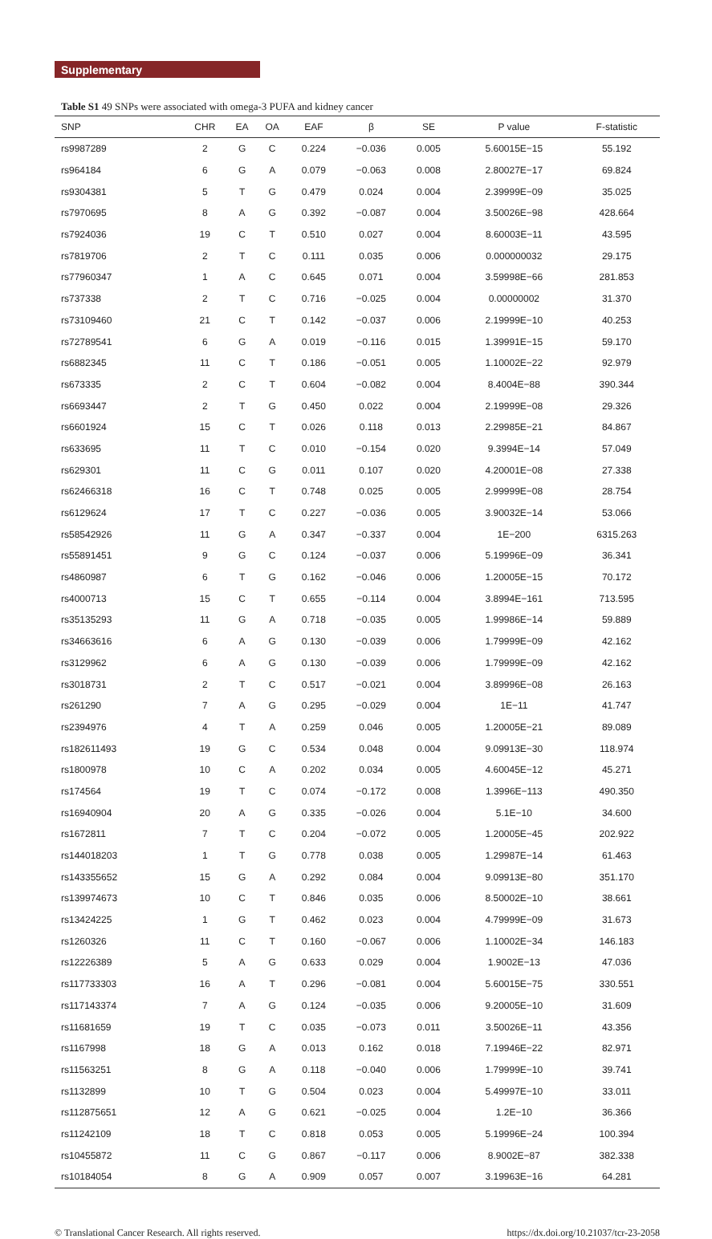Supplementary
Table S1 49 SNPs were associated with omega-3 PUFA and kidney cancer
| SNP | CHR | EA | OA | EAF | β | SE | P value | F-statistic |
| --- | --- | --- | --- | --- | --- | --- | --- | --- |
| rs9987289 | 2 | G | C | 0.224 | −0.036 | 0.005 | 5.60015E−15 | 55.192 |
| rs964184 | 6 | G | A | 0.079 | −0.063 | 0.008 | 2.80027E−17 | 69.824 |
| rs9304381 | 5 | T | G | 0.479 | 0.024 | 0.004 | 2.39999E−09 | 35.025 |
| rs7970695 | 8 | A | G | 0.392 | −0.087 | 0.004 | 3.50026E−98 | 428.664 |
| rs7924036 | 19 | C | T | 0.510 | 0.027 | 0.004 | 8.60003E−11 | 43.595 |
| rs7819706 | 2 | T | C | 0.111 | 0.035 | 0.006 | 0.000000032 | 29.175 |
| rs77960347 | 1 | A | C | 0.645 | 0.071 | 0.004 | 3.59998E−66 | 281.853 |
| rs737338 | 2 | T | C | 0.716 | −0.025 | 0.004 | 0.00000002 | 31.370 |
| rs73109460 | 21 | C | T | 0.142 | −0.037 | 0.006 | 2.19999E−10 | 40.253 |
| rs72789541 | 6 | G | A | 0.019 | −0.116 | 0.015 | 1.39991E−15 | 59.170 |
| rs6882345 | 11 | C | T | 0.186 | −0.051 | 0.005 | 1.10002E−22 | 92.979 |
| rs673335 | 2 | C | T | 0.604 | −0.082 | 0.004 | 8.4004E−88 | 390.344 |
| rs6693447 | 2 | T | G | 0.450 | 0.022 | 0.004 | 2.19999E−08 | 29.326 |
| rs6601924 | 15 | C | T | 0.026 | 0.118 | 0.013 | 2.29985E−21 | 84.867 |
| rs633695 | 11 | T | C | 0.010 | −0.154 | 0.020 | 9.3994E−14 | 57.049 |
| rs629301 | 11 | C | G | 0.011 | 0.107 | 0.020 | 4.20001E−08 | 27.338 |
| rs62466318 | 16 | C | T | 0.748 | 0.025 | 0.005 | 2.99999E−08 | 28.754 |
| rs6129624 | 17 | T | C | 0.227 | −0.036 | 0.005 | 3.90032E−14 | 53.066 |
| rs58542926 | 11 | G | A | 0.347 | −0.337 | 0.004 | 1E−200 | 6315.263 |
| rs55891451 | 9 | G | C | 0.124 | −0.037 | 0.006 | 5.19996E−09 | 36.341 |
| rs4860987 | 6 | T | G | 0.162 | −0.046 | 0.006 | 1.20005E−15 | 70.172 |
| rs4000713 | 15 | C | T | 0.655 | −0.114 | 0.004 | 3.8994E−161 | 713.595 |
| rs35135293 | 11 | G | A | 0.718 | −0.035 | 0.005 | 1.99986E−14 | 59.889 |
| rs34663616 | 6 | A | G | 0.130 | −0.039 | 0.006 | 1.79999E−09 | 42.162 |
| rs3129962 | 6 | A | G | 0.130 | −0.039 | 0.006 | 1.79999E−09 | 42.162 |
| rs3018731 | 2 | T | C | 0.517 | −0.021 | 0.004 | 3.89996E−08 | 26.163 |
| rs261290 | 7 | A | G | 0.295 | −0.029 | 0.004 | 1E−11 | 41.747 |
| rs2394976 | 4 | T | A | 0.259 | 0.046 | 0.005 | 1.20005E−21 | 89.089 |
| rs182611493 | 19 | G | C | 0.534 | 0.048 | 0.004 | 9.09913E−30 | 118.974 |
| rs1800978 | 10 | C | A | 0.202 | 0.034 | 0.005 | 4.60045E−12 | 45.271 |
| rs174564 | 19 | T | C | 0.074 | −0.172 | 0.008 | 1.3996E−113 | 490.350 |
| rs16940904 | 20 | A | G | 0.335 | −0.026 | 0.004 | 5.1E−10 | 34.600 |
| rs1672811 | 7 | T | C | 0.204 | −0.072 | 0.005 | 1.20005E−45 | 202.922 |
| rs144018203 | 1 | T | G | 0.778 | 0.038 | 0.005 | 1.29987E−14 | 61.463 |
| rs143355652 | 15 | G | A | 0.292 | 0.084 | 0.004 | 9.09913E−80 | 351.170 |
| rs139974673 | 10 | C | T | 0.846 | 0.035 | 0.006 | 8.50002E−10 | 38.661 |
| rs13424225 | 1 | G | T | 0.462 | 0.023 | 0.004 | 4.79999E−09 | 31.673 |
| rs1260326 | 11 | C | T | 0.160 | −0.067 | 0.006 | 1.10002E−34 | 146.183 |
| rs12226389 | 5 | A | G | 0.633 | 0.029 | 0.004 | 1.9002E−13 | 47.036 |
| rs117733303 | 16 | A | T | 0.296 | −0.081 | 0.004 | 5.60015E−75 | 330.551 |
| rs117143374 | 7 | A | G | 0.124 | −0.035 | 0.006 | 9.20005E−10 | 31.609 |
| rs11681659 | 19 | T | C | 0.035 | −0.073 | 0.011 | 3.50026E−11 | 43.356 |
| rs1167998 | 18 | G | A | 0.013 | 0.162 | 0.018 | 7.19946E−22 | 82.971 |
| rs11563251 | 8 | G | A | 0.118 | −0.040 | 0.006 | 1.79999E−10 | 39.741 |
| rs1132899 | 10 | T | G | 0.504 | 0.023 | 0.004 | 5.49997E−10 | 33.011 |
| rs112875651 | 12 | A | G | 0.621 | −0.025 | 0.004 | 1.2E−10 | 36.366 |
| rs11242109 | 18 | T | C | 0.818 | 0.053 | 0.005 | 5.19996E−24 | 100.394 |
| rs10455872 | 11 | C | G | 0.867 | −0.117 | 0.006 | 8.9002E−87 | 382.338 |
| rs10184054 | 8 | G | A | 0.909 | 0.057 | 0.007 | 3.19963E−16 | 64.281 |
© Translational Cancer Research. All rights reserved. https://dx.doi.org/10.21037/tcr-23-2058